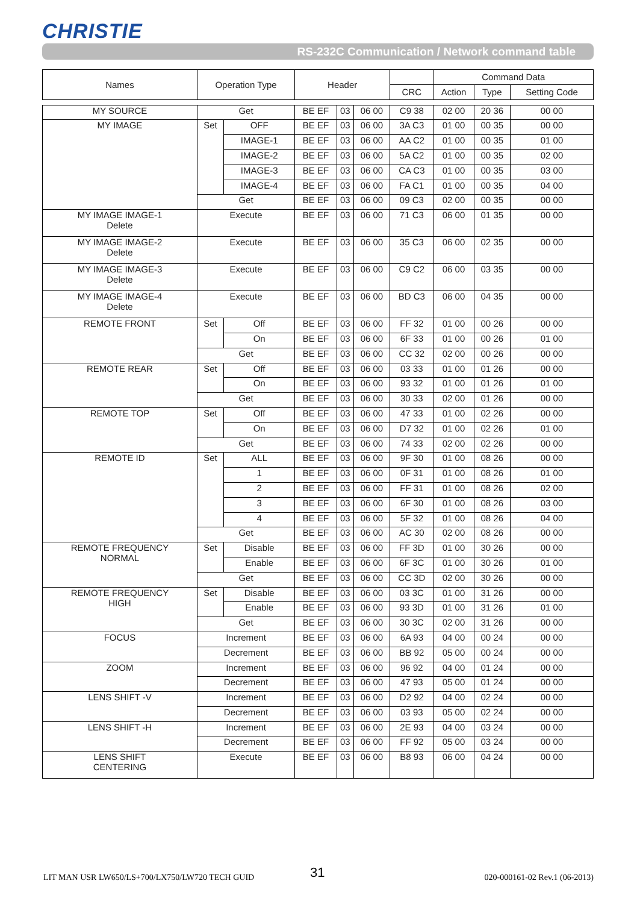CHRISTIE
RS-232C Communication / Network command table
| Names | Operation Type | | Header | | | | Command Data | | |
| --- | --- | --- | --- | --- | --- | --- | --- | --- | --- |
| | | | | | | CRC | Action | Type | Setting Code |
| MY SOURCE | Get | | BE EF | 03 | 06 00 | C9 38 | 02 00 | 20 36 | 00 00 |
| MY IMAGE | Set | OFF | BE EF | 03 | 06 00 | 3A C3 | 01 00 | 00 35 | 00 00 |
| | | IMAGE-1 | BE EF | 03 | 06 00 | AA C2 | 01 00 | 00 35 | 01 00 |
| | | IMAGE-2 | BE EF | 03 | 06 00 | 5A C2 | 01 00 | 00 35 | 02 00 |
| | | IMAGE-3 | BE EF | 03 | 06 00 | CA C3 | 01 00 | 00 35 | 03 00 |
| | | IMAGE-4 | BE EF | 03 | 06 00 | FA C1 | 01 00 | 00 35 | 04 00 |
| | Get | | BE EF | 03 | 06 00 | 09 C3 | 02 00 | 00 35 | 00 00 |
| MY IMAGE IMAGE-1 Delete | Execute | | BE EF | 03 | 06 00 | 71 C3 | 06 00 | 01 35 | 00 00 |
| MY IMAGE IMAGE-2 Delete | Execute | | BE EF | 03 | 06 00 | 35 C3 | 06 00 | 02 35 | 00 00 |
| MY IMAGE IMAGE-3 Delete | Execute | | BE EF | 03 | 06 00 | C9 C2 | 06 00 | 03 35 | 00 00 |
| MY IMAGE IMAGE-4 Delete | Execute | | BE EF | 03 | 06 00 | BD C3 | 06 00 | 04 35 | 00 00 |
| REMOTE FRONT | Set | Off | BE EF | 03 | 06 00 | FF 32 | 01 00 | 00 26 | 00 00 |
| | | On | BE EF | 03 | 06 00 | 6F 33 | 01 00 | 00 26 | 01 00 |
| | Get | | BE EF | 03 | 06 00 | CC 32 | 02 00 | 00 26 | 00 00 |
| REMOTE REAR | Set | Off | BE EF | 03 | 06 00 | 03 33 | 01 00 | 01 26 | 00 00 |
| | | On | BE EF | 03 | 06 00 | 93 32 | 01 00 | 01 26 | 01 00 |
| | Get | | BE EF | 03 | 06 00 | 30 33 | 02 00 | 01 26 | 00 00 |
| REMOTE TOP | Set | Off | BE EF | 03 | 06 00 | 47 33 | 01 00 | 02 26 | 00 00 |
| | | On | BE EF | 03 | 06 00 | D7 32 | 01 00 | 02 26 | 01 00 |
| | Get | | BE EF | 03 | 06 00 | 74 33 | 02 00 | 02 26 | 00 00 |
| REMOTE ID | Set | ALL | BE EF | 03 | 06 00 | 9F 30 | 01 00 | 08 26 | 00 00 |
| | | 1 | BE EF | 03 | 06 00 | 0F 31 | 01 00 | 08 26 | 01 00 |
| | | 2 | BE EF | 03 | 06 00 | FF 31 | 01 00 | 08 26 | 02 00 |
| | | 3 | BE EF | 03 | 06 00 | 6F 30 | 01 00 | 08 26 | 03 00 |
| | | 4 | BE EF | 03 | 06 00 | 5F 32 | 01 00 | 08 26 | 04 00 |
| | Get | | BE EF | 03 | 06 00 | AC 30 | 02 00 | 08 26 | 00 00 |
| REMOTE FREQUENCY NORMAL | Set | Disable | BE EF | 03 | 06 00 | FF 3D | 01 00 | 30 26 | 00 00 |
| | | Enable | BE EF | 03 | 06 00 | 6F 3C | 01 00 | 30 26 | 01 00 |
| | Get | | BE EF | 03 | 06 00 | CC 3D | 02 00 | 30 26 | 00 00 |
| REMOTE FREQUENCY HIGH | Set | Disable | BE EF | 03 | 06 00 | 03 3C | 01 00 | 31 26 | 00 00 |
| | | Enable | BE EF | 03 | 06 00 | 93 3D | 01 00 | 31 26 | 01 00 |
| | Get | | BE EF | 03 | 06 00 | 30 3C | 02 00 | 31 26 | 00 00 |
| FOCUS | Increment | | BE EF | 03 | 06 00 | 6A 93 | 04 00 | 00 24 | 00 00 |
| | Decrement | | BE EF | 03 | 06 00 | BB 92 | 05 00 | 00 24 | 00 00 |
| ZOOM | Increment | | BE EF | 03 | 06 00 | 96 92 | 04 00 | 01 24 | 00 00 |
| | Decrement | | BE EF | 03 | 06 00 | 47 93 | 05 00 | 01 24 | 00 00 |
| LENS SHIFT -V | Increment | | BE EF | 03 | 06 00 | D2 92 | 04 00 | 02 24 | 00 00 |
| | Decrement | | BE EF | 03 | 06 00 | 03 93 | 05 00 | 02 24 | 00 00 |
| LENS SHIFT -H | Increment | | BE EF | 03 | 06 00 | 2E 93 | 04 00 | 03 24 | 00 00 |
| | Decrement | | BE EF | 03 | 06 00 | FF 92 | 05 00 | 03 24 | 00 00 |
| LENS SHIFT CENTERING | Execute | | BE EF | 03 | 06 00 | B8 93 | 06 00 | 04 24 | 00 00 |
LIT MAN USR LW650/LS+700/LX750/LW720 TECH GUID
31 020-000161-02 Rev.1 (06-2013)